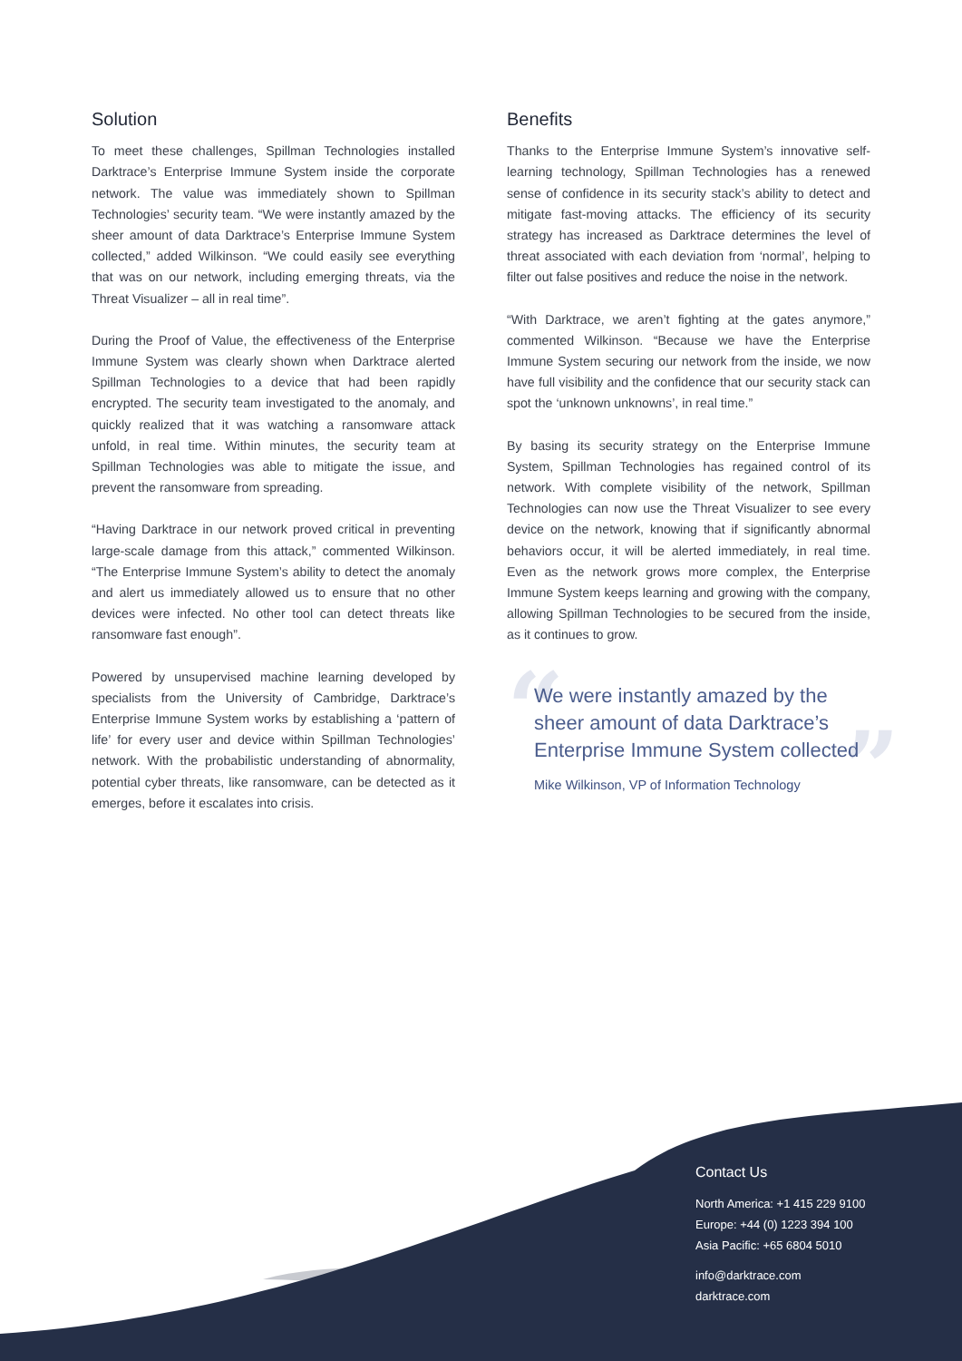Solution
To meet these challenges, Spillman Technologies installed Darktrace’s Enterprise Immune System inside the corporate network. The value was immediately shown to Spillman Technologies’ security team. “We were instantly amazed by the sheer amount of data Darktrace’s Enterprise Immune System collected,” added Wilkinson. “We could easily see everything that was on our network, including emerging threats, via the Threat Visualizer – all in real time”.
During the Proof of Value, the effectiveness of the Enterprise Immune System was clearly shown when Darktrace alerted Spillman Technologies to a device that had been rapidly encrypted. The security team investigated to the anomaly, and quickly realized that it was watching a ransomware attack unfold, in real time. Within minutes, the security team at Spillman Technologies was able to mitigate the issue, and prevent the ransomware from spreading.
“Having Darktrace in our network proved critical in preventing large-scale damage from this attack,” commented Wilkinson. “The Enterprise Immune System’s ability to detect the anomaly and alert us immediately allowed us to ensure that no other devices were infected. No other tool can detect threats like ransomware fast enough”.
Powered by unsupervised machine learning developed by specialists from the University of Cambridge, Darktrace’s Enterprise Immune System works by establishing a ‘pattern of life’ for every user and device within Spillman Technologies’ network. With the probabilistic understanding of abnormality, potential cyber threats, like ransomware, can be detected as it emerges, before it escalates into crisis.
Benefits
Thanks to the Enterprise Immune System’s innovative self-learning technology, Spillman Technologies has a renewed sense of confidence in its security stack’s ability to detect and mitigate fast-moving attacks. The efficiency of its security strategy has increased as Darktrace determines the level of threat associated with each deviation from ‘normal’, helping to filter out false positives and reduce the noise in the network.
“With Darktrace, we aren’t fighting at the gates anymore,” commented Wilkinson. “Because we have the Enterprise Immune System securing our network from the inside, we now have full visibility and the confidence that our security stack can spot the ‘unknown unknowns’, in real time.”
By basing its security strategy on the Enterprise Immune System, Spillman Technologies has regained control of its network. With complete visibility of the network, Spillman Technologies can now use the Threat Visualizer to see every device on the network, knowing that if significantly abnormal behaviors occur, it will be alerted immediately, in real time. Even as the network grows more complex, the Enterprise Immune System keeps learning and growing with the company, allowing Spillman Technologies to be secured from the inside, as it continues to grow.
“ ”
We were instantly amazed by the sheer amount of data Darktrace’s Enterprise Immune System collected
Mike Wilkinson, VP of Information Technology
Contact Us
North America: +1 415 229 9100
Europe: +44 (0) 1223 394 100
Asia Pacific: +65 6804 5010
info@darktrace.com
darktrace.com